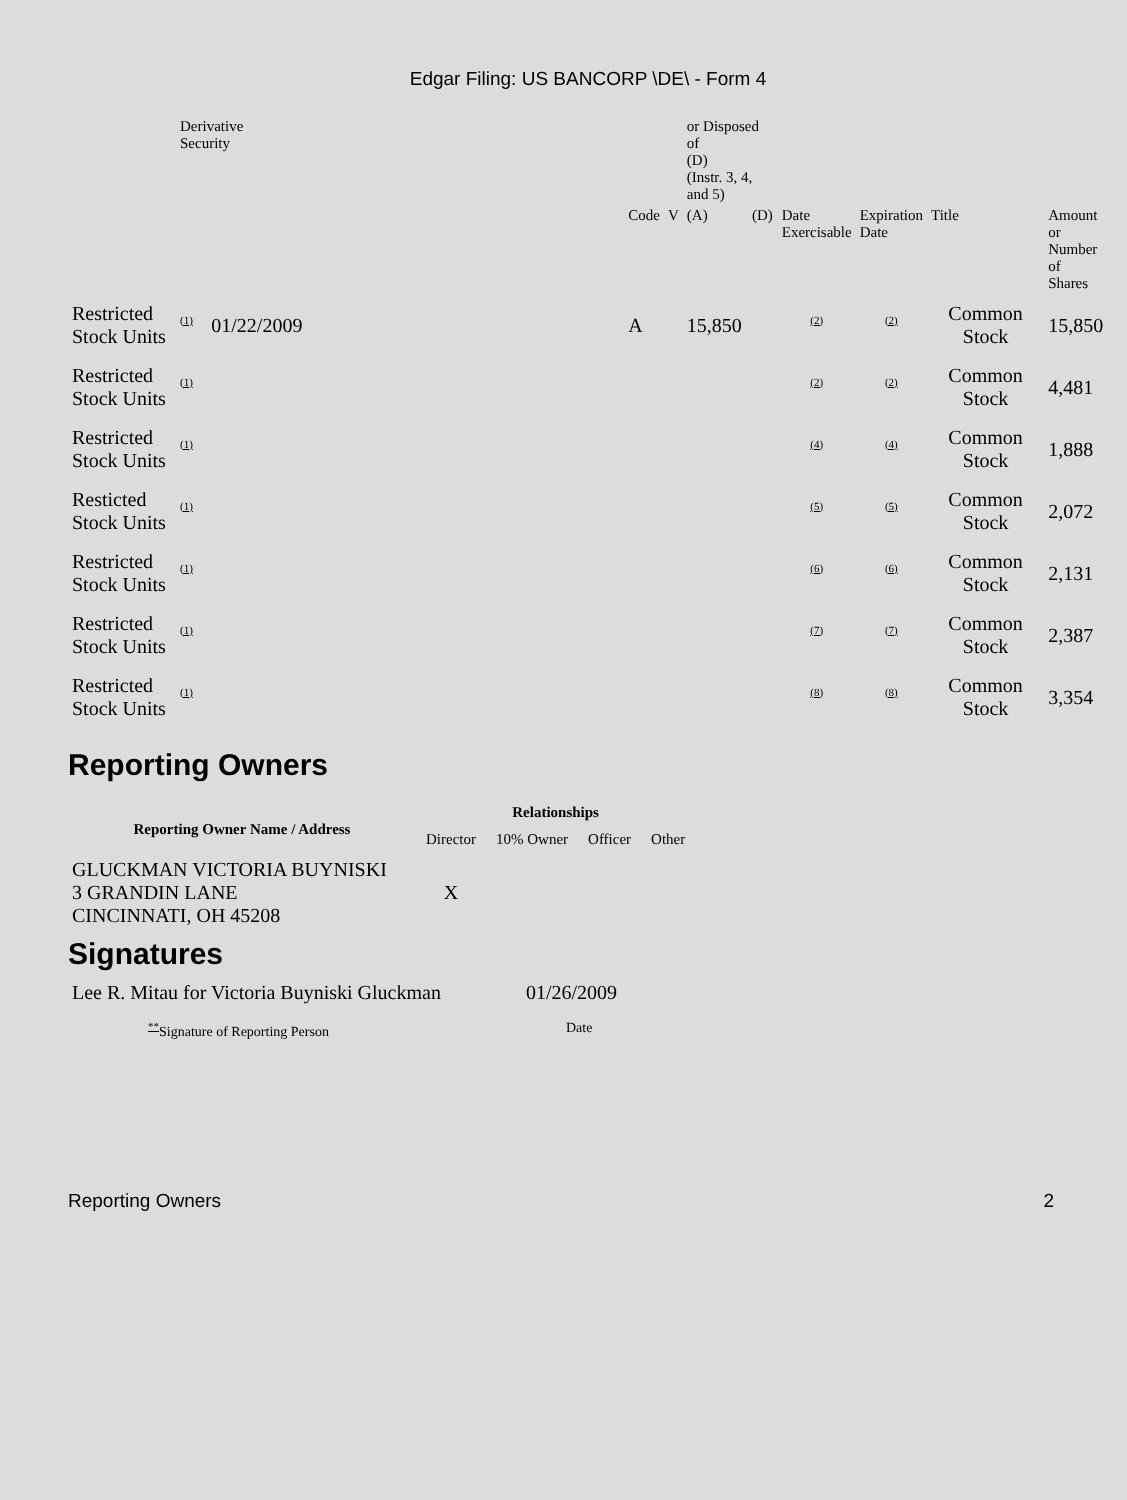Edgar Filing: US BANCORP \DE\ - Form 4
| | Derivative Security | | | | | or Disposed of (D) (Instr. 3, 4, and 5) | | | | | |
| | | | | Code | V | (A) | (D) | Date Exercisable | Expiration Date | Title | Amount or Number of Shares |
| Restricted Stock Units | <sup>(1)</sup> | 01/22/2009 | | A | | 15,850 | | <sup>(2)</sup> | <sup>(2)</sup> | Common Stock | 15,850 |
| Restricted Stock Units | <sup>(1)</sup> | | | | | | | <sup>(2)</sup> | <sup>(2)</sup> | Common Stock | 4,481 |
| Restricted Stock Units | <sup>(1)</sup> | | | | | | | <sup>(4)</sup> | <sup>(4)</sup> | Common Stock | 1,888 |
| Resticted Stock Units | <sup>(1)</sup> | | | | | | | <sup>(5)</sup> | <sup>(5)</sup> | Common Stock | 2,072 |
| Restricted Stock Units | <sup>(1)</sup> | | | | | | | <sup>(6)</sup> | <sup>(6)</sup> | Common Stock | 2,131 |
| Restricted Stock Units | <sup>(1)</sup> | | | | | | | <sup>(7)</sup> | <sup>(7)</sup> | Common Stock | 2,387 |
| Restricted Stock Units | <sup>(1)</sup> | | | | | | | <sup>(8)</sup> | <sup>(8)</sup> | Common Stock | 3,354 |
Reporting Owners
| Reporting Owner Name / Address | Relationships | | | |
| --- | --- | --- | --- | --- |
| | Director | 10% Owner | Officer | Other |
| GLUCKMAN VICTORIA BUYNISKI 3 GRANDIN LANE CINCINNATI, OH 45208 | X | | | |
Signatures
| Lee R. Mitau for Victoria Buyniski Gluckman | 01/26/2009 |
| <sup>**</sup> Signature of Reporting Person | Date |
Reporting Owners 2